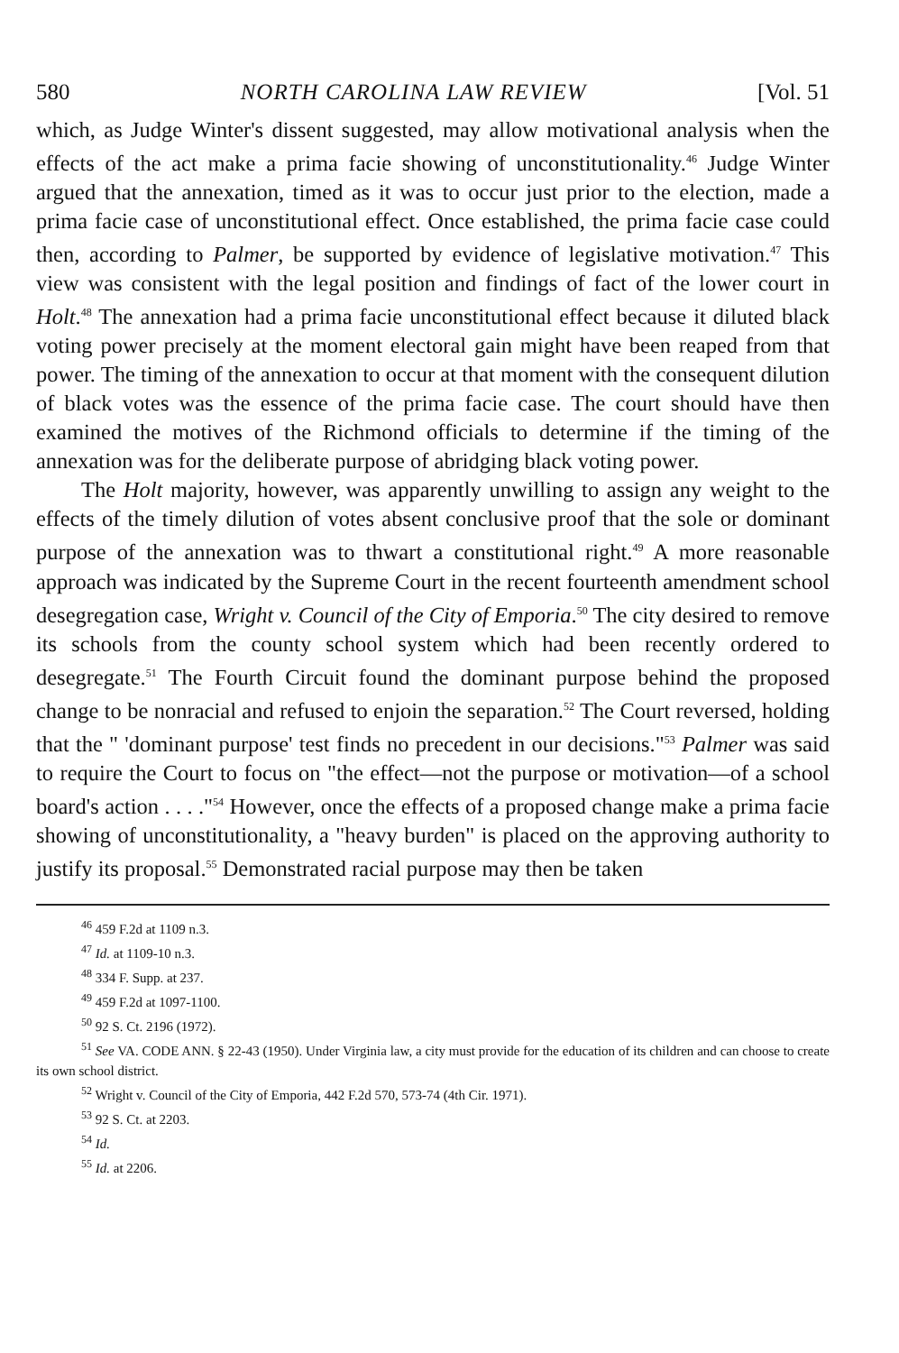580 NORTH CAROLINA LAW REVIEW [Vol. 51
which, as Judge Winter's dissent suggested, may allow motivational analysis when the effects of the act make a prima facie showing of unconstitutionality.<sup>46</sup> Judge Winter argued that the annexation, timed as it was to occur just prior to the election, made a prima facie case of unconstitutional effect. Once established, the prima facie case could then, according to Palmer, be supported by evidence of legislative motivation.<sup>47</sup> This view was consistent with the legal position and findings of fact of the lower court in Holt.<sup>48</sup> The annexation had a prima facie unconstitutional effect because it diluted black voting power precisely at the moment electoral gain might have been reaped from that power. The timing of the annexation to occur at that moment with the consequent dilution of black votes was the essence of the prima facie case. The court should have then examined the motives of the Richmond officials to determine if the timing of the annexation was for the deliberate purpose of abridging black voting power.
The Holt majority, however, was apparently unwilling to assign any weight to the effects of the timely dilution of votes absent conclusive proof that the sole or dominant purpose of the annexation was to thwart a constitutional right.<sup>49</sup> A more reasonable approach was indicated by the Supreme Court in the recent fourteenth amendment school desegregation case, Wright v. Council of the City of Emporia.<sup>50</sup> The city desired to remove its schools from the county school system which had been recently ordered to desegregate.<sup>51</sup> The Fourth Circuit found the dominant purpose behind the proposed change to be nonracial and refused to enjoin the separation.<sup>52</sup> The Court reversed, holding that the " 'dominant purpose' test finds no precedent in our decisions."<sup>53</sup> Palmer was said to require the Court to focus on "the effect—not the purpose or motivation—of a school board's action . . . ."<sup>54</sup> However, once the effects of a proposed change make a prima facie showing of unconstitutionality, a "heavy burden" is placed on the approving authority to justify its proposal.<sup>55</sup> Demonstrated racial purpose may then be taken
<sup>46</sup> 459 F.2d at 1109 n.3.
<sup>47</sup> Id. at 1109-10 n.3.
<sup>48</sup> 334 F. Supp. at 237.
<sup>49</sup> 459 F.2d at 1097-1100.
<sup>50</sup> 92 S. Ct. 2196 (1972).
<sup>51</sup> See VA. CODE ANN. § 22-43 (1950). Under Virginia law, a city must provide for the education of its children and can choose to create its own school district.
<sup>52</sup> Wright v. Council of the City of Emporia, 442 F.2d 570, 573-74 (4th Cir. 1971).
<sup>53</sup> 92 S. Ct. at 2203.
<sup>54</sup> Id.
<sup>55</sup> Id. at 2206.